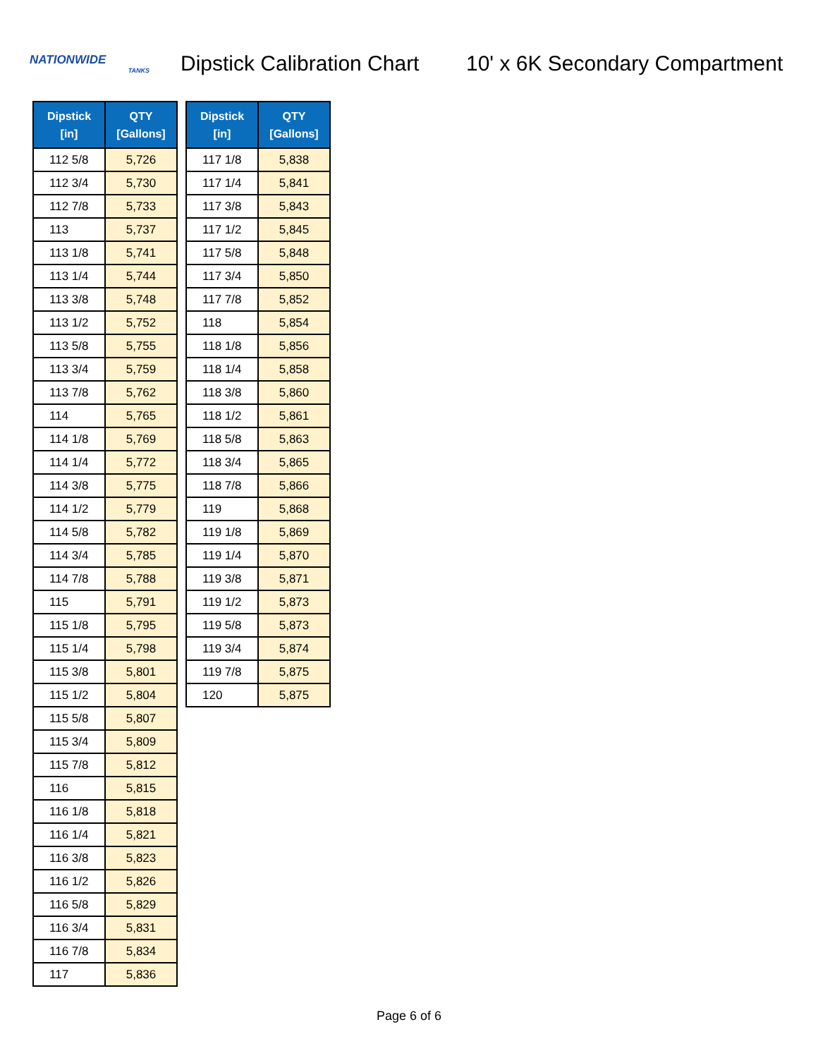NATIONWIDE
TANKS
Dipstick Calibration Chart
10' x 6K Secondary Compartment
| Dipstick [in] | QTY [Gallons] |
| --- | --- |
| 112 5/8 | 5,726 |
| 112 3/4 | 5,730 |
| 112 7/8 | 5,733 |
| 113 | 5,737 |
| 113 1/8 | 5,741 |
| 113 1/4 | 5,744 |
| 113 3/8 | 5,748 |
| 113 1/2 | 5,752 |
| 113 5/8 | 5,755 |
| 113 3/4 | 5,759 |
| 113 7/8 | 5,762 |
| 114 | 5,765 |
| 114 1/8 | 5,769 |
| 114 1/4 | 5,772 |
| 114 3/8 | 5,775 |
| 114 1/2 | 5,779 |
| 114 5/8 | 5,782 |
| 114 3/4 | 5,785 |
| 114 7/8 | 5,788 |
| 115 | 5,791 |
| 115 1/8 | 5,795 |
| 115 1/4 | 5,798 |
| 115 3/8 | 5,801 |
| 115 1/2 | 5,804 |
| 115 5/8 | 5,807 |
| 115 3/4 | 5,809 |
| 115 7/8 | 5,812 |
| 116 | 5,815 |
| 116 1/8 | 5,818 |
| 116 1/4 | 5,821 |
| 116 3/8 | 5,823 |
| 116 1/2 | 5,826 |
| 116 5/8 | 5,829 |
| 116 3/4 | 5,831 |
| 116 7/8 | 5,834 |
| 117 | 5,836 |
| Dipstick [in] | QTY [Gallons] |
| --- | --- |
| 117 1/8 | 5,838 |
| 117 1/4 | 5,841 |
| 117 3/8 | 5,843 |
| 117 1/2 | 5,845 |
| 117 5/8 | 5,848 |
| 117 3/4 | 5,850 |
| 117 7/8 | 5,852 |
| 118 | 5,854 |
| 118 1/8 | 5,856 |
| 118 1/4 | 5,858 |
| 118 3/8 | 5,860 |
| 118 1/2 | 5,861 |
| 118 5/8 | 5,863 |
| 118 3/4 | 5,865 |
| 118 7/8 | 5,866 |
| 119 | 5,868 |
| 119 1/8 | 5,869 |
| 119 1/4 | 5,870 |
| 119 3/8 | 5,871 |
| 119 1/2 | 5,873 |
| 119 5/8 | 5,873 |
| 119 3/4 | 5,874 |
| 119 7/8 | 5,875 |
| 120 | 5,875 |
Page 6 of 6